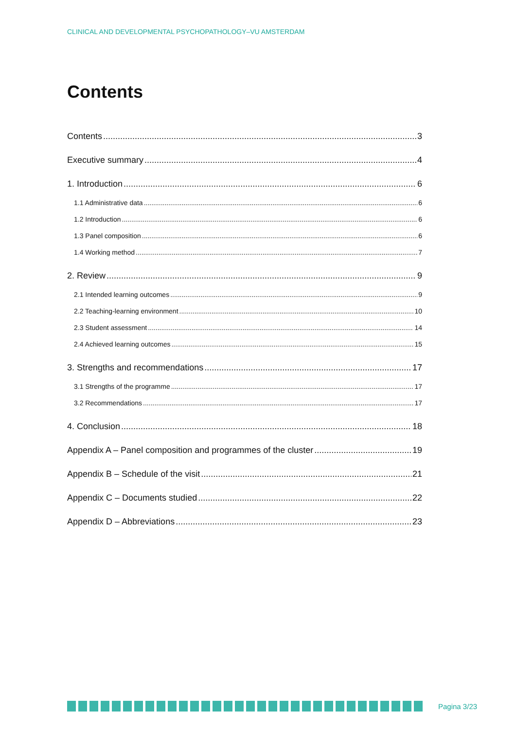CLINICAL AND DEVELOPMENTAL PSYCHOPATHOLOGY–VU AMSTERDAM
Contents
Contents 3
Executive summary 4
1. Introduction 6
1.1 Administrative data 6
1.2 Introduction 6
1.3 Panel composition 6
1.4 Working method 7
2. Review 9
2.1 Intended learning outcomes 9
2.2 Teaching-learning environment 10
2.3 Student assessment 14
2.4 Achieved learning outcomes 15
3. Strengths and recommendations 17
3.1 Strengths of the programme 17
3.2 Recommendations 17
4. Conclusion 18
Appendix A – Panel composition and programmes of the cluster 19
Appendix B – Schedule of the visit 21
Appendix C – Documents studied 22
Appendix D – Abbreviations 23
Pagina 3/23